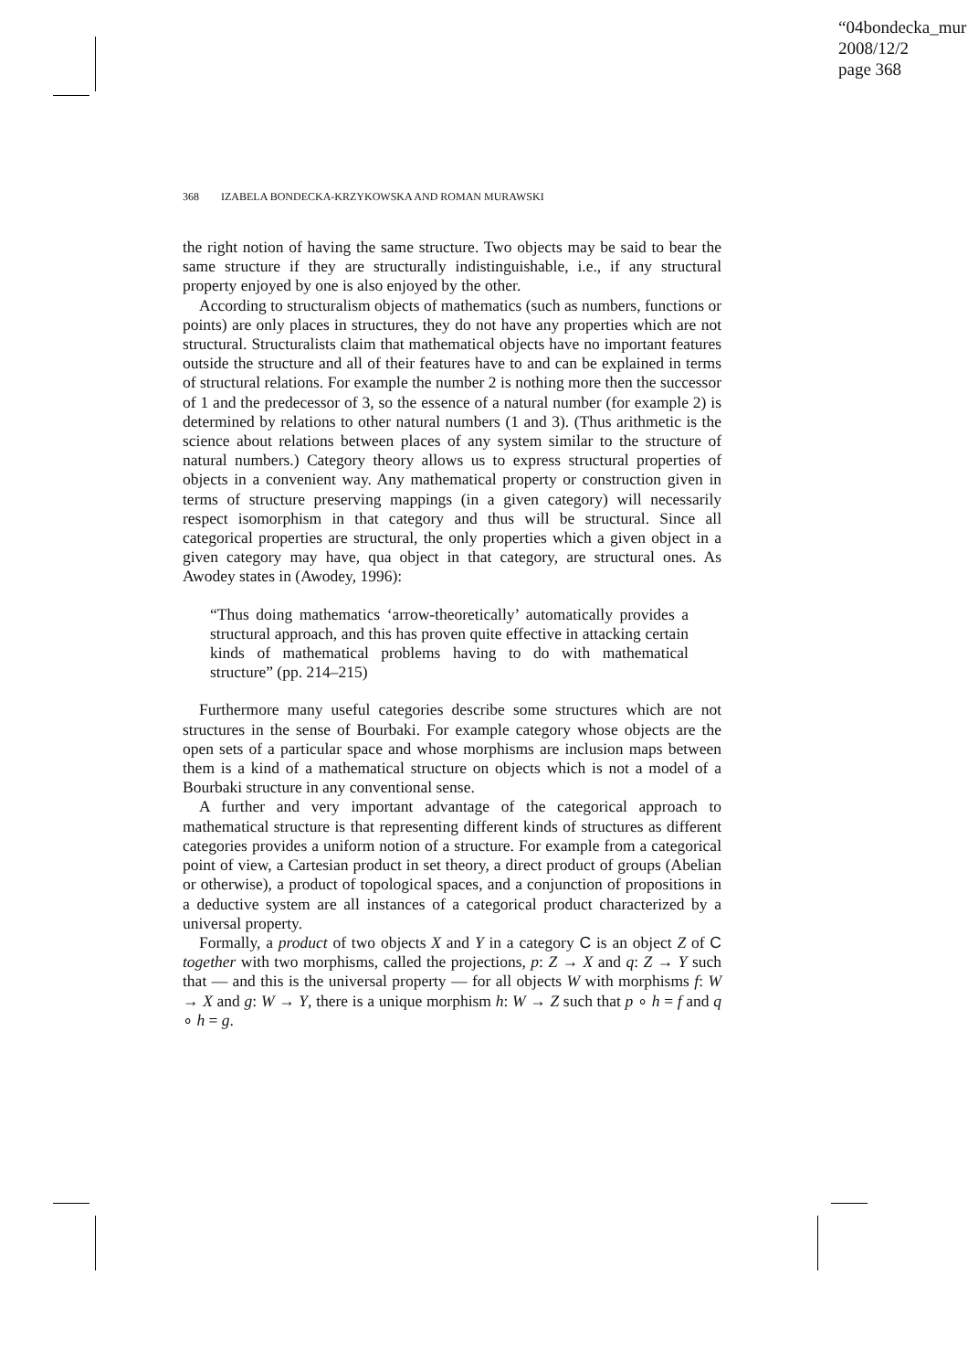“04bondecka_mur
2008/12/2
page 368
368 IZABELA BONDECKA-KRZYKOWSKA AND ROMAN MURAWSKI
the right notion of having the same structure. Two objects may be said to bear the same structure if they are structurally indistinguishable, i.e., if any structural property enjoyed by one is also enjoyed by the other.
According to structuralism objects of mathematics (such as numbers, functions or points) are only places in structures, they do not have any properties which are not structural. Structuralists claim that mathematical objects have no important features outside the structure and all of their features have to and can be explained in terms of structural relations. For example the number 2 is nothing more then the successor of 1 and the predecessor of 3, so the essence of a natural number (for example 2) is determined by relations to other natural numbers (1 and 3). (Thus arithmetic is the science about relations between places of any system similar to the structure of natural numbers.) Category theory allows us to express structural properties of objects in a convenient way. Any mathematical property or construction given in terms of structure preserving mappings (in a given category) will necessarily respect isomorphism in that category and thus will be structural. Since all categorical properties are structural, the only properties which a given object in a given category may have, qua object in that category, are structural ones. As Awodey states in (Awodey, 1996):
“Thus doing mathematics ‘arrow-theoretically’ automatically provides a structural approach, and this has proven quite effective in attacking certain kinds of mathematical problems having to do with mathematical structure” (pp. 214–215)
Furthermore many useful categories describe some structures which are not structures in the sense of Bourbaki. For example category whose objects are the open sets of a particular space and whose morphisms are inclusion maps between them is a kind of a mathematical structure on objects which is not a model of a Bourbaki structure in any conventional sense.
A further and very important advantage of the categorical approach to mathematical structure is that representing different kinds of structures as different categories provides a uniform notion of a structure. For example from a categorical point of view, a Cartesian product in set theory, a direct product of groups (Abelian or otherwise), a product of topological spaces, and a conjunction of propositions in a deductive system are all instances of a categorical product characterized by a universal property.
Formally, a product of two objects X and Y in a category C is an object Z of C together with two morphisms, called the projections, p: Z → X and q: Z → Y such that — and this is the universal property — for all objects W with morphisms f: W → X and g: W → Y, there is a unique morphism h: W → Z such that p ∘ h = f and q ∘ h = g.